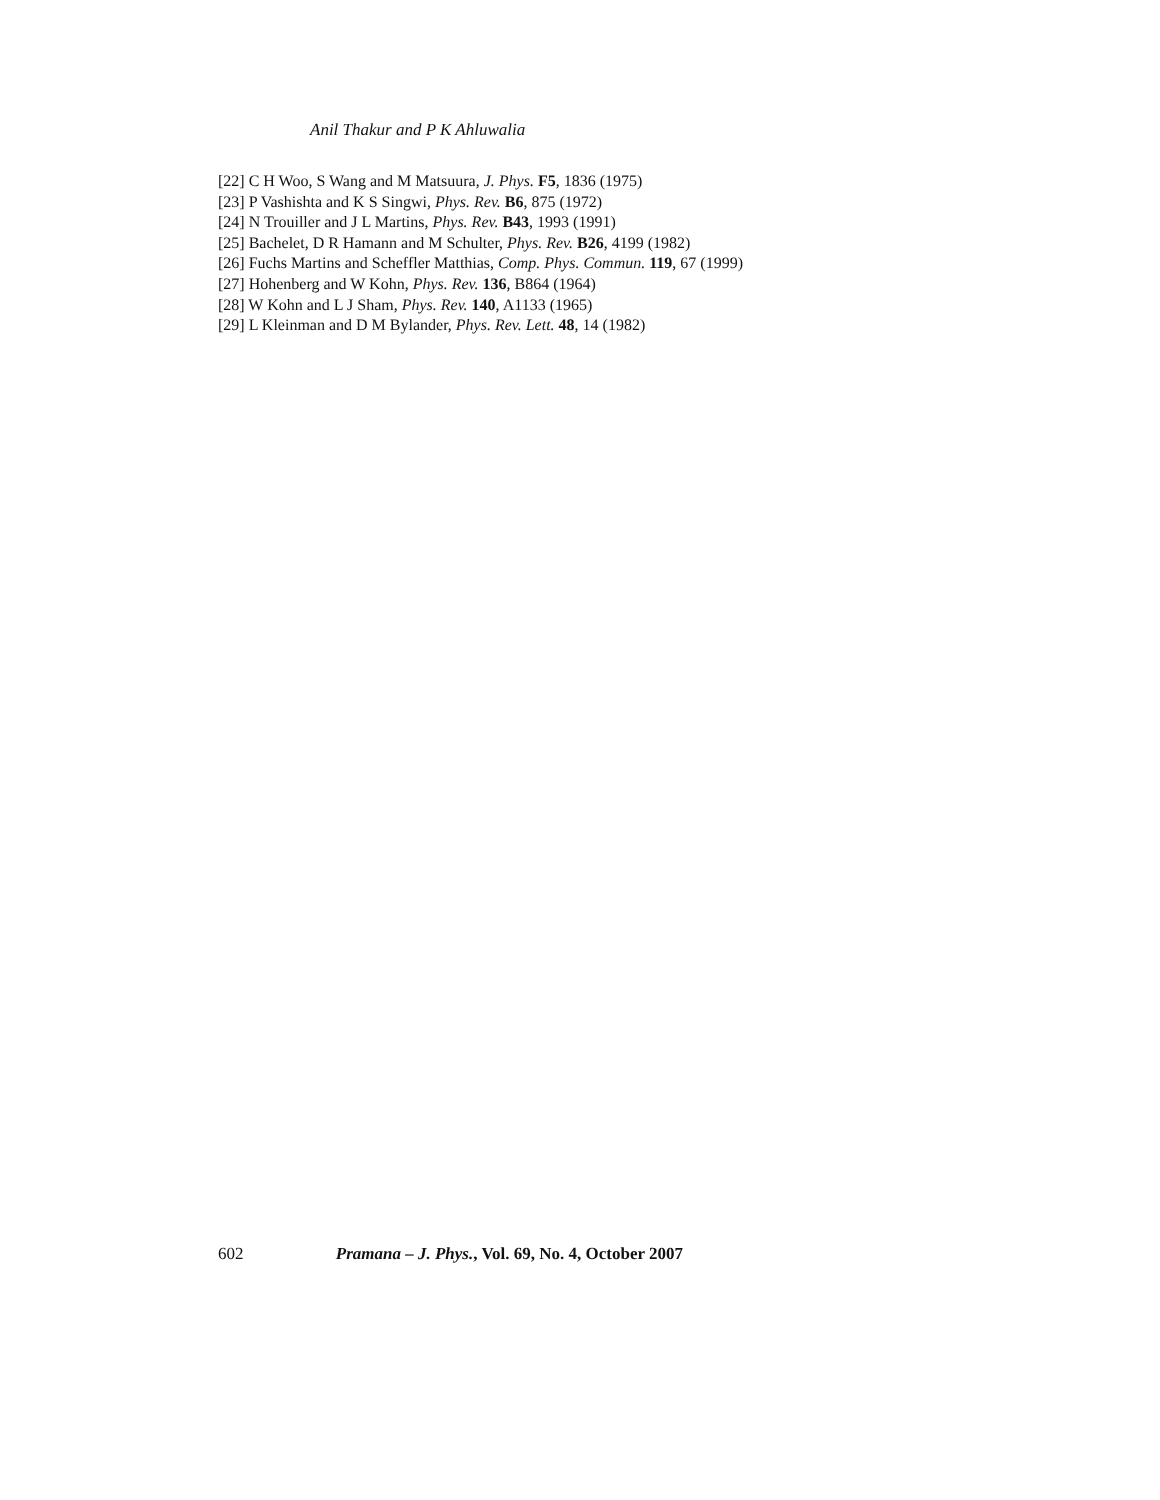Anil Thakur and P K Ahluwalia
[22] C H Woo, S Wang and M Matsuura, J. Phys. F5, 1836 (1975)
[23] P Vashishta and K S Singwi, Phys. Rev. B6, 875 (1972)
[24] N Trouiller and J L Martins, Phys. Rev. B43, 1993 (1991)
[25] Bachelet, D R Hamann and M Schulter, Phys. Rev. B26, 4199 (1982)
[26] Fuchs Martins and Scheffler Matthias, Comp. Phys. Commun. 119, 67 (1999)
[27] Hohenberg and W Kohn, Phys. Rev. 136, B864 (1964)
[28] W Kohn and L J Sham, Phys. Rev. 140, A1133 (1965)
[29] L Kleinman and D M Bylander, Phys. Rev. Lett. 48, 14 (1982)
602 Pramana – J. Phys., Vol. 69, No. 4, October 2007